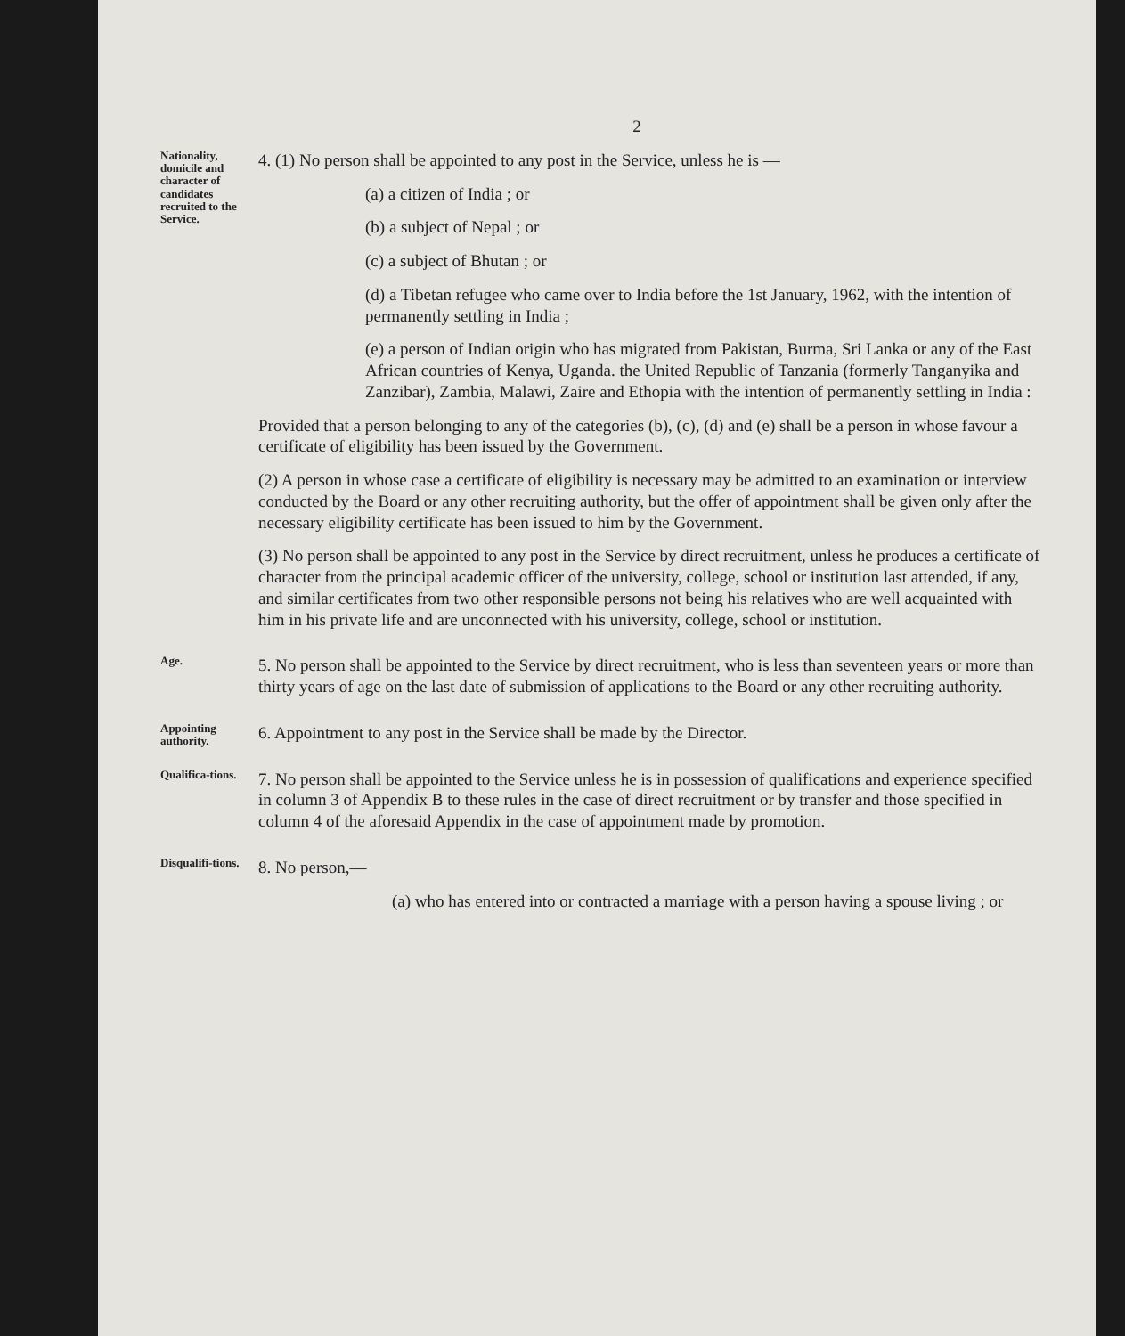2
Nationality, domicile and character of candidates recruited to the Service.
4. (1) No person shall be appointed to any post in the Service, unless he is —
(a) a citizen of India ; or
(b) a subject of Nepal ; or
(c) a subject of Bhutan ; or
(d) a Tibetan refugee who came over to India before the 1st January, 1962, with the intention of permanently settling in India ;
(e) a person of Indian origin who has migrated from Pakistan, Burma, Sri Lanka or any of the East African countries of Kenya, Uganda. the United Republic of Tanzania (formerly Tanganyika and Zanzibar), Zambia, Malawi, Zaire and Ethopia with the intention of permanently settling in India :
Provided that a person belonging to any of the categories (b), (c), (d) and (e) shall be a person in whose favour a certificate of eligibility has been issued by the Government.
(2) A person in whose case a certificate of eligibility is necessary may be admitted to an examination or interview conducted by the Board or any other recruiting authority, but the offer of appointment shall be given only after the necessary eligibility certificate has been issued to him by the Government.
(3) No person shall be appointed to any post in the Service by direct recruitment, unless he produces a certificate of character from the principal academic officer of the university, college, school or institution last attended, if any, and similar certificates from two other responsible persons not being his relatives who are well acquainted with him in his private life and are unconnected with his university, college, school or institution.
Age.
5. No person shall be appointed to the Service by direct recruitment, who is less than seventeen years or more than thirty years of age on the last date of submission of applications to the Board or any other recruiting authority.
Appointing authority.
6. Appointment to any post in the Service shall be made by the Director.
Qualifica-tions.
7. No person shall be appointed to the Service unless he is in possession of qualifications and experience specified in column 3 of Appendix B to these rules in the case of direct recruitment or by transfer and those specified in column 4 of the aforesaid Appendix in the case of appointment made by promotion.
Disqualifi-tions.
8. No person,—
(a) who has entered into or contracted a marriage with a person having a spouse living ; or